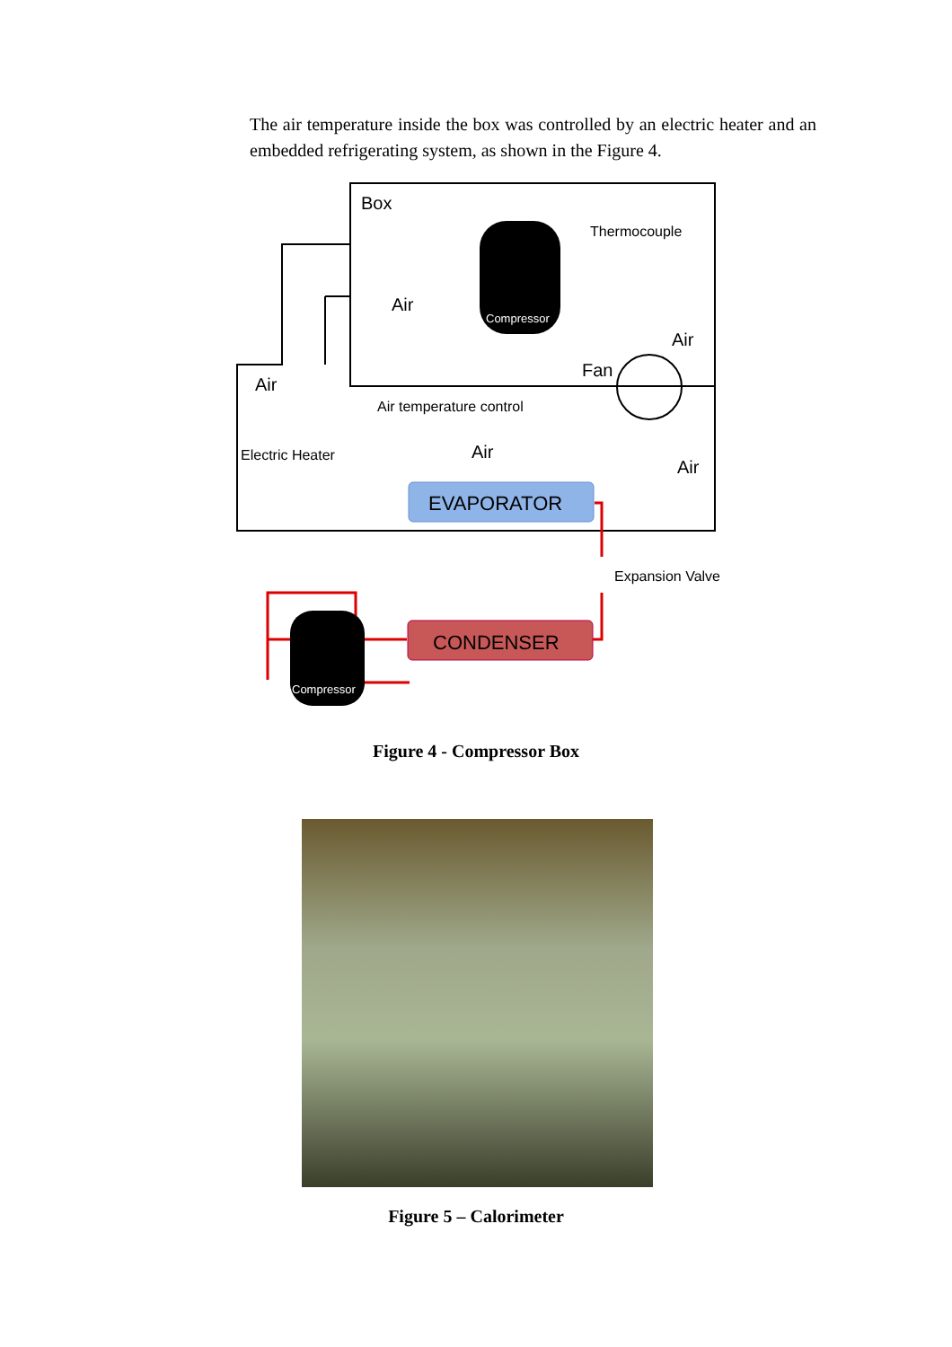The air temperature inside the box was controlled by an electric heater and an embedded refrigerating system, as shown in the Figure 4.
Box
Thermocouple
Air
Compressor
Air
Fan
Air
Air temperature control
Air
Air
Electric Heater
EVAPORATOR
Expansion Valve
CONDENSER
Compressor
Figure 4 - Compressor Box
Figure 5 – Calorimeter